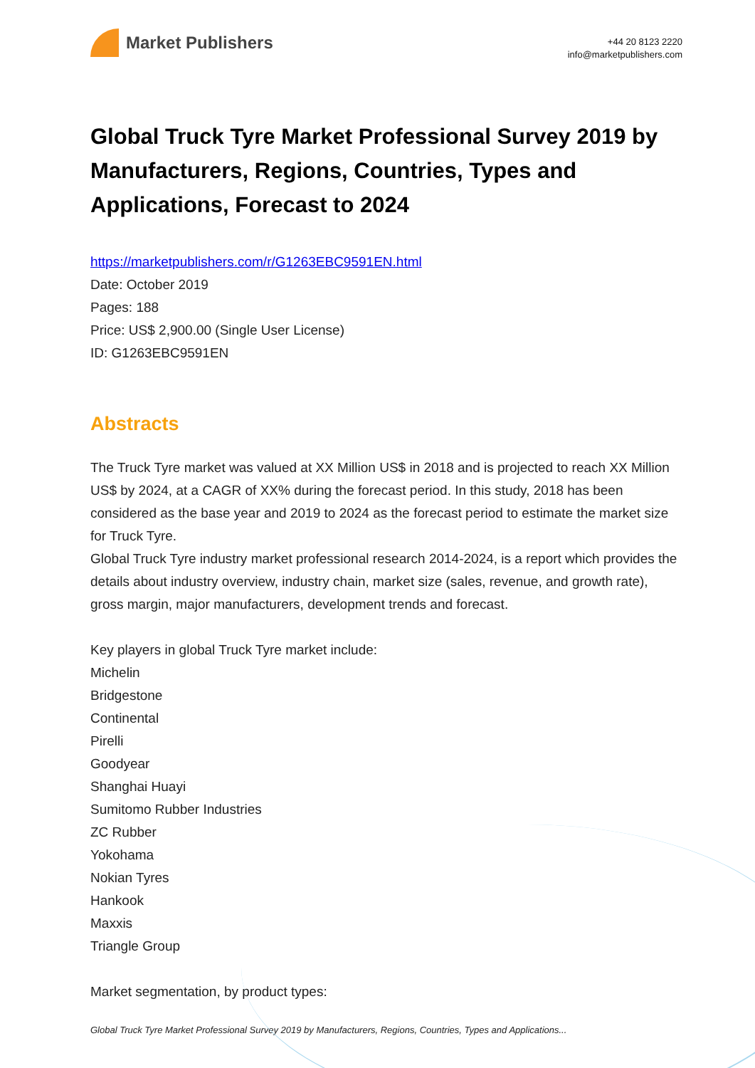Market Publishers
+44 20 8123 2220
info@marketpublishers.com
Global Truck Tyre Market Professional Survey 2019 by Manufacturers, Regions, Countries, Types and Applications, Forecast to 2024
https://marketpublishers.com/r/G1263EBC9591EN.html
Date: October 2019
Pages: 188
Price: US$ 2,900.00 (Single User License)
ID: G1263EBC9591EN
Abstracts
The Truck Tyre market was valued at XX Million US$ in 2018 and is projected to reach XX Million US$ by 2024, at a CAGR of XX% during the forecast period. In this study, 2018 has been considered as the base year and 2019 to 2024 as the forecast period to estimate the market size for Truck Tyre.
Global Truck Tyre industry market professional research 2014-2024, is a report which provides the details about industry overview, industry chain, market size (sales, revenue, and growth rate), gross margin, major manufacturers, development trends and forecast.
Key players in global Truck Tyre market include:
Michelin
Bridgestone
Continental
Pirelli
Goodyear
Shanghai Huayi
Sumitomo Rubber Industries
ZC Rubber
Yokohama
Nokian Tyres
Hankook
Maxxis
Triangle Group
Market segmentation, by product types:
Global Truck Tyre Market Professional Survey 2019 by Manufacturers, Regions, Countries, Types and Applications...